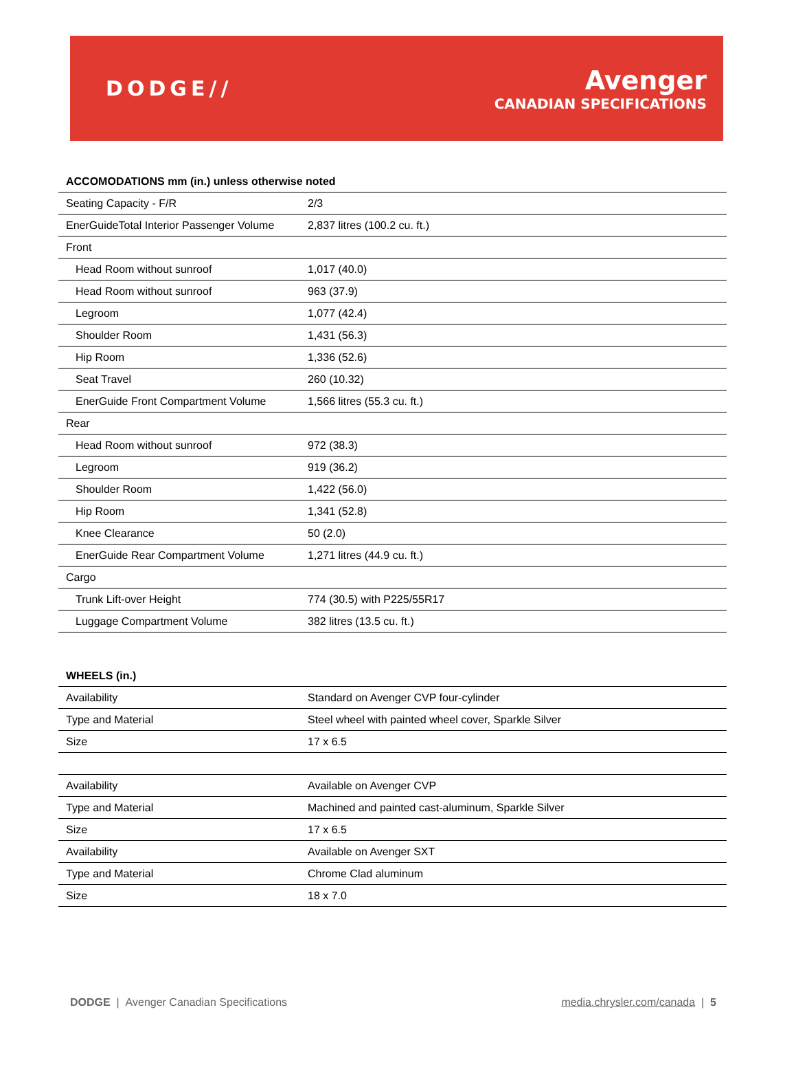DODGE//
Avenger
CANADIAN SPECIFICATIONS
| ACCOMODATIONS mm (in.) unless otherwise noted | |
| --- | --- |
| Seating Capacity - F/R | 2/3 |
| EnerGuideTotal Interior Passenger Volume | 2,837 litres (100.2 cu. ft.) |
| Front | |
| Head Room without sunroof | 1,017 (40.0) |
| Head Room without sunroof | 963 (37.9) |
| Legroom | 1,077 (42.4) |
| Shoulder Room | 1,431 (56.3) |
| Hip Room | 1,336 (52.6) |
| Seat Travel | 260 (10.32) |
| EnerGuide Front Compartment Volume | 1,566 litres (55.3 cu. ft.) |
| Rear | |
| Head Room without sunroof | 972 (38.3) |
| Legroom | 919 (36.2) |
| Shoulder Room | 1,422 (56.0) |
| Hip Room | 1,341 (52.8) |
| Knee Clearance | 50 (2.0) |
| EnerGuide Rear Compartment Volume | 1,271 litres (44.9 cu. ft.) |
| Cargo | |
| Trunk Lift-over Height | 774 (30.5) with P225/55R17 |
| Luggage Compartment Volume | 382 litres (13.5 cu. ft.) |
| WHEELS (in.) | |
| --- | --- |
| Availability | Standard on Avenger CVP four-cylinder |
| Type and Material | Steel wheel with painted wheel cover, Sparkle Silver |
| Size | 17 x 6.5 |
| Availability | Available on Avenger CVP |
| Type and Material | Machined and painted cast-aluminum, Sparkle Silver |
| Size | 17 x 6.5 |
| Availability | Available on Avenger SXT |
| Type and Material | Chrome Clad aluminum |
| Size | 18 x 7.0 |
DODGE | Avenger Canadian Specifications
media.chrysler.com/canada | 5